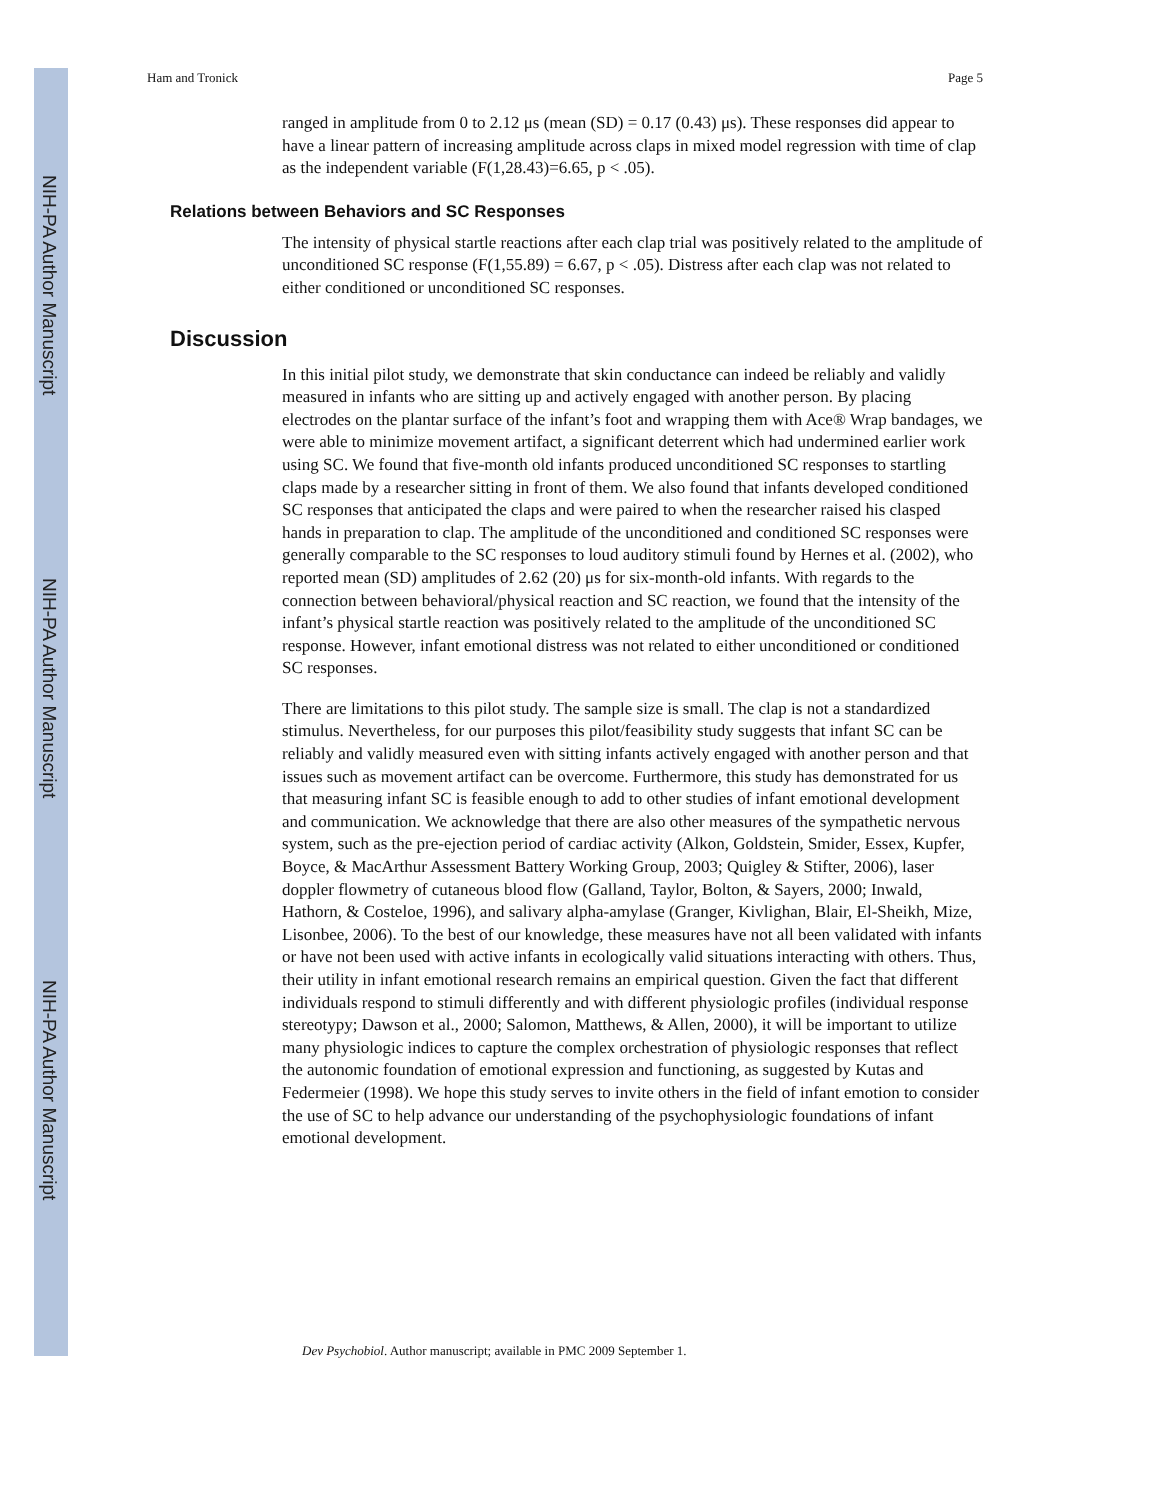NIH-PA Author Manuscript
NIH-PA Author Manuscript
NIH-PA Author Manuscript
Ham and Tronick Page 5
ranged in amplitude from 0 to 2.12 μs (mean (SD) = 0.17 (0.43) μs). These responses did appear to have a linear pattern of increasing amplitude across claps in mixed model regression with time of clap as the independent variable (F(1,28.43)=6.65, p < .05).
Relations between Behaviors and SC Responses
The intensity of physical startle reactions after each clap trial was positively related to the amplitude of unconditioned SC response (F(1,55.89) = 6.67, p < .05). Distress after each clap was not related to either conditioned or unconditioned SC responses.
Discussion
In this initial pilot study, we demonstrate that skin conductance can indeed be reliably and validly measured in infants who are sitting up and actively engaged with another person. By placing electrodes on the plantar surface of the infant’s foot and wrapping them with Ace® Wrap bandages, we were able to minimize movement artifact, a significant deterrent which had undermined earlier work using SC. We found that five-month old infants produced unconditioned SC responses to startling claps made by a researcher sitting in front of them. We also found that infants developed conditioned SC responses that anticipated the claps and were paired to when the researcher raised his clasped hands in preparation to clap. The amplitude of the unconditioned and conditioned SC responses were generally comparable to the SC responses to loud auditory stimuli found by Hernes et al. (2002), who reported mean (SD) amplitudes of 2.62 (20) μs for six-month-old infants. With regards to the connection between behavioral/physical reaction and SC reaction, we found that the intensity of the infant’s physical startle reaction was positively related to the amplitude of the unconditioned SC response. However, infant emotional distress was not related to either unconditioned or conditioned SC responses.
There are limitations to this pilot study. The sample size is small. The clap is not a standardized stimulus. Nevertheless, for our purposes this pilot/feasibility study suggests that infant SC can be reliably and validly measured even with sitting infants actively engaged with another person and that issues such as movement artifact can be overcome. Furthermore, this study has demonstrated for us that measuring infant SC is feasible enough to add to other studies of infant emotional development and communication. We acknowledge that there are also other measures of the sympathetic nervous system, such as the pre-ejection period of cardiac activity (Alkon, Goldstein, Smider, Essex, Kupfer, Boyce, & MacArthur Assessment Battery Working Group, 2003; Quigley & Stifter, 2006), laser doppler flowmetry of cutaneous blood flow (Galland, Taylor, Bolton, & Sayers, 2000; Inwald, Hathorn, & Costeloe, 1996), and salivary alpha-amylase (Granger, Kivlighan, Blair, El-Sheikh, Mize, Lisonbee, 2006). To the best of our knowledge, these measures have not all been validated with infants or have not been used with active infants in ecologically valid situations interacting with others. Thus, their utility in infant emotional research remains an empirical question. Given the fact that different individuals respond to stimuli differently and with different physiologic profiles (individual response stereotypy; Dawson et al., 2000; Salomon, Matthews, & Allen, 2000), it will be important to utilize many physiologic indices to capture the complex orchestration of physiologic responses that reflect the autonomic foundation of emotional expression and functioning, as suggested by Kutas and Federmeier (1998). We hope this study serves to invite others in the field of infant emotion to consider the use of SC to help advance our understanding of the psychophysiologic foundations of infant emotional development.
Dev Psychobiol. Author manuscript; available in PMC 2009 September 1.